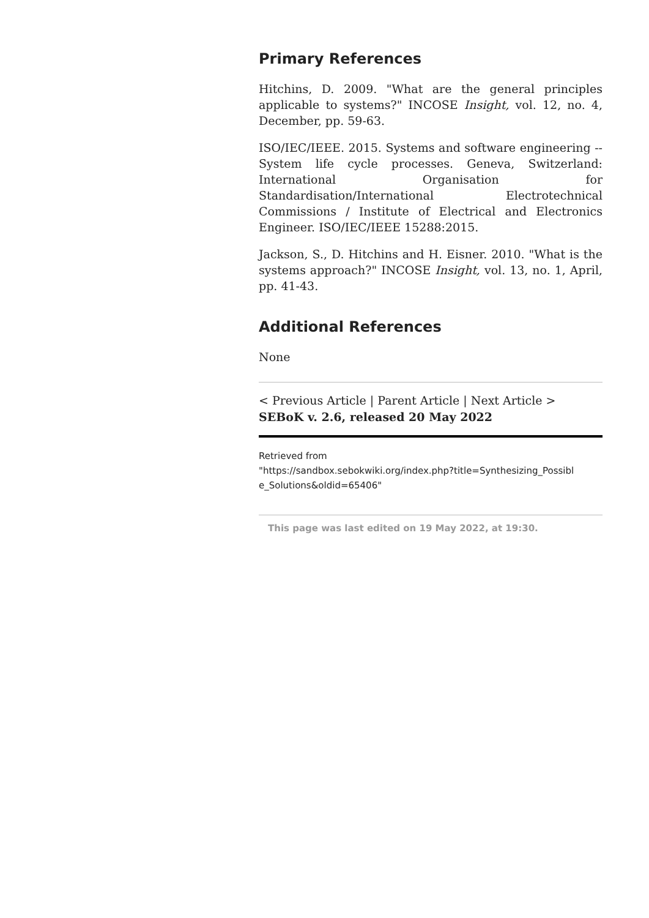Primary References
Hitchins, D. 2009. "What are the general principles applicable to systems?" INCOSE Insight, vol. 12, no. 4, December, pp. 59-63.
ISO/IEC/IEEE. 2015. Systems and software engineering -- System life cycle processes. Geneva, Switzerland: International Organisation for Standardisation/International Electrotechnical Commissions / Institute of Electrical and Electronics Engineer. ISO/IEC/IEEE 15288:2015.
Jackson, S., D. Hitchins and H. Eisner. 2010. "What is the systems approach?" INCOSE Insight, vol. 13, no. 1, April, pp. 41-43.
Additional References
None
< Previous Article | Parent Article | Next Article >
SEBoK v. 2.6, released 20 May 2022
Retrieved from
"https://sandbox.sebokwiki.org/index.php?title=Synthesizing_Possibl e_Solutions&oldid=65406"
This page was last edited on 19 May 2022, at 19:30.